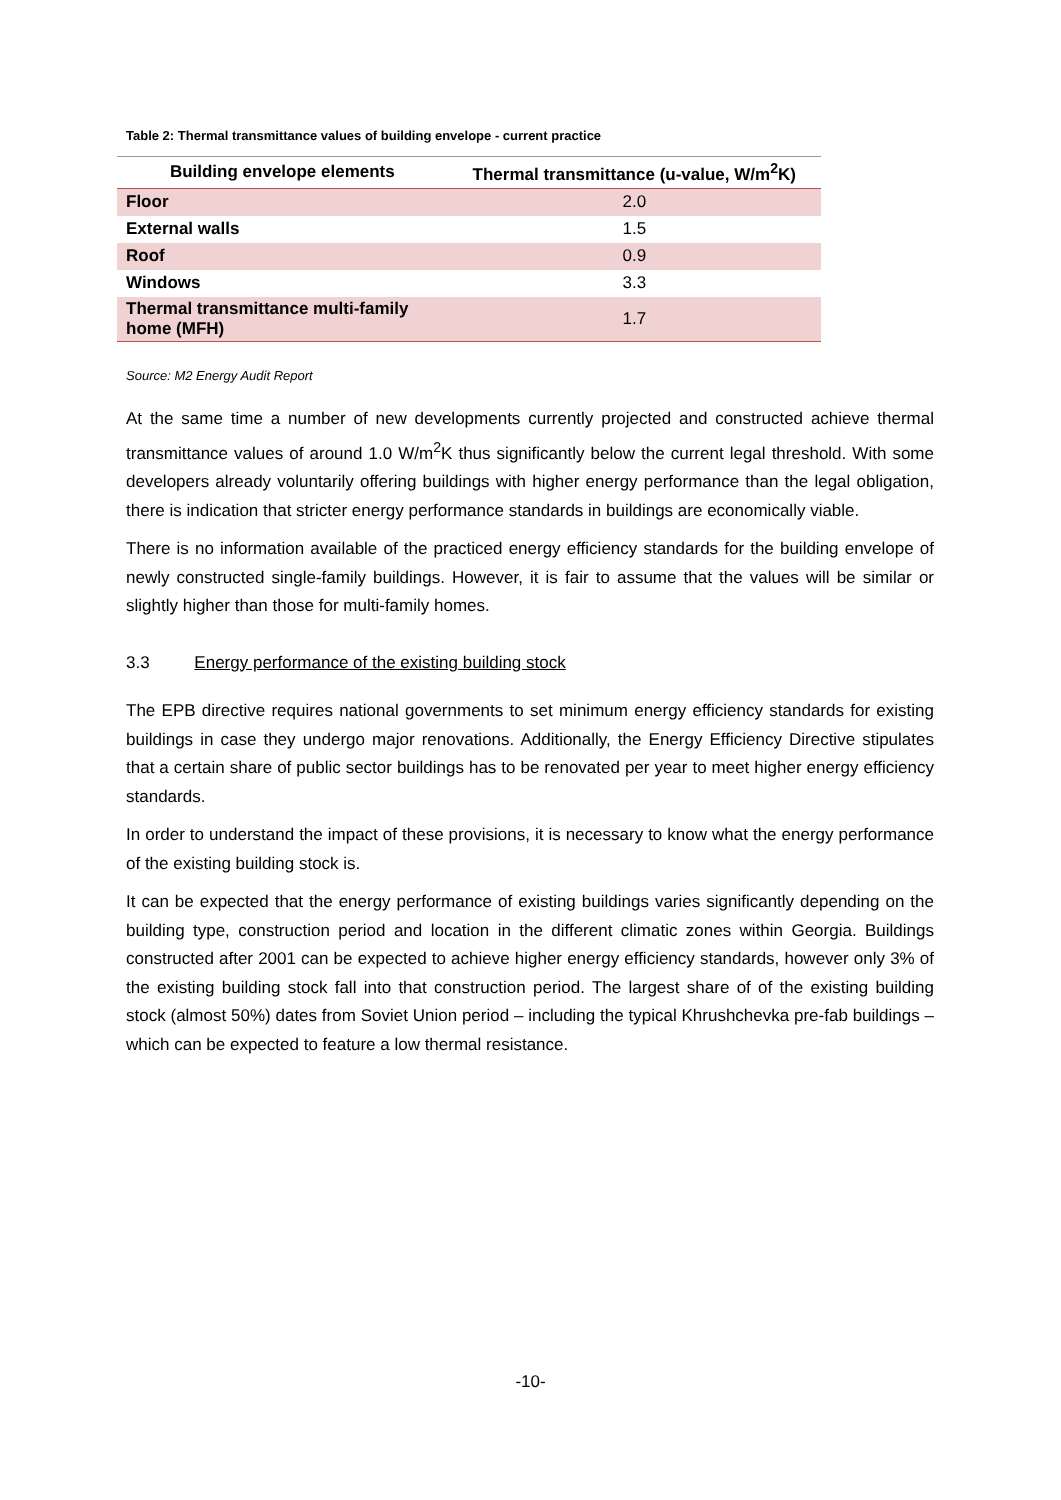Table 2: Thermal transmittance values of building envelope - current practice
| Building envelope elements | Thermal transmittance (u-value, W/m<sup>2</sup>K) |
| --- | --- |
| Floor | 2.0 |
| External walls | 1.5 |
| Roof | 0.9 |
| Windows | 3.3 |
| Thermal transmittance multi-family home (MFH) | 1.7 |
Source: M2 Energy Audit Report
At the same time a number of new developments currently projected and constructed achieve thermal transmittance values of around 1.0 W/m<sup>2</sup>K thus significantly below the current legal threshold. With some developers already voluntarily offering buildings with higher energy performance than the legal obligation, there is indication that stricter energy performance standards in buildings are economically viable.
There is no information available of the practiced energy efficiency standards for the building envelope of newly constructed single-family buildings. However, it is fair to assume that the values will be similar or slightly higher than those for multi-family homes.
3.3 Energy performance of the existing building stock
The EPB directive requires national governments to set minimum energy efficiency standards for existing buildings in case they undergo major renovations. Additionally, the Energy Efficiency Directive stipulates that a certain share of public sector buildings has to be renovated per year to meet higher energy efficiency standards.
In order to understand the impact of these provisions, it is necessary to know what the energy performance of the existing building stock is.
It can be expected that the energy performance of existing buildings varies significantly depending on the building type, construction period and location in the different climatic zones within Georgia. Buildings constructed after 2001 can be expected to achieve higher energy efficiency standards, however only 3% of the existing building stock fall into that construction period. The largest share of of the existing building stock (almost 50%) dates from Soviet Union period – including the typical Khrushchevka pre-fab buildings – which can be expected to feature a low thermal resistance.
-10-